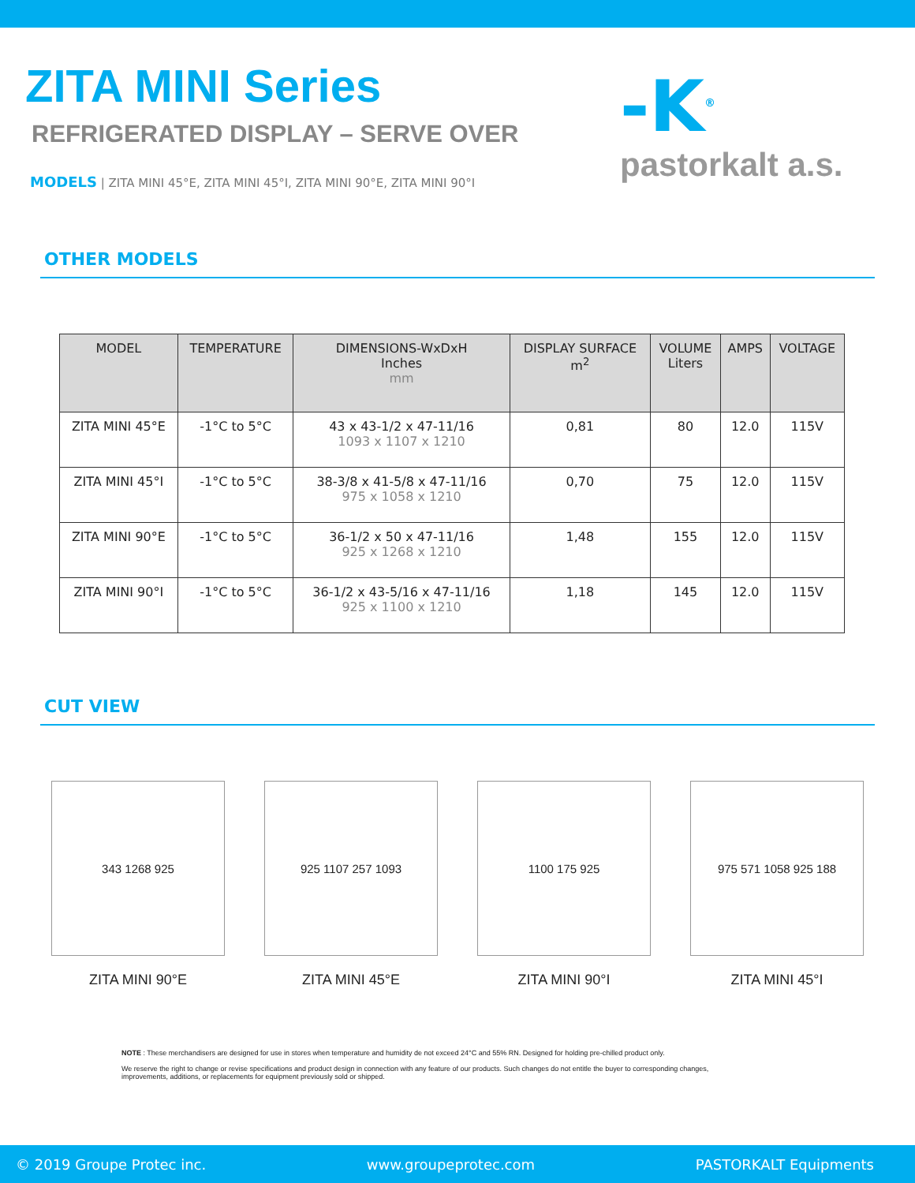-K<sup>®</sup>
pastorkalt a.s.
ZITA MINI Series
REFRIGERATED DISPLAY – SERVE OVER
MODELS | ZITA MINI 45°E, ZITA MINI 45°I, ZITA MINI 90°E, ZITA MINI 90°I
OTHER MODELS
| MODEL | TEMPERATURE | DIMENSIONS-WxDxH Inches mm | DISPLAY SURFACE m<sup>2</sup> | VOLUME Liters | AMPS | VOLTAGE |
| --- | --- | --- | --- | --- | --- | --- |
| ZITA MINI 45°E | -1°C to 5°C | 43 x 43-1/2 x 47-11/16 1093 x 1107 x 1210 | 0,81 | 80 | 12.0 | 115V |
| ZITA MINI 45°I | -1°C to 5°C | 38-3/8 x 41-5/8 x 47-11/16 975 x 1058 x 1210 | 0,70 | 75 | 12.0 | 115V |
| ZITA MINI 90°E | -1°C to 5°C | 36-1/2 x 50 x 47-11/16 925 x 1268 x 1210 | 1,48 | 155 | 12.0 | 115V |
| ZITA MINI 90°I | -1°C to 5°C | 36-1/2 x 43-5/16 x 47-11/16 925 x 1100 x 1210 | 1,18 | 145 | 12.0 | 115V |
CUT VIEW
343 1268 925
ZITA MINI 90°E
925 1107 257 1093
ZITA MINI 45°E
1100 175 925
ZITA MINI 90°I
975 571 1058 925 188
ZITA MINI 45°I
NOTE : These merchandisers are designed for use in stores when temperature and humidity de not exceed 24°C and 55% RN. Designed for holding pre-chilled product only.
We reserve the right to change or revise specifications and product design in connection with any feature of our products. Such changes do not entitle the buyer to corresponding changes, improvements, additions, or replacements for equipment previously sold or shipped.
© 2019 Groupe Protec inc. www.groupeprotec.com PASTORKALT Equipments